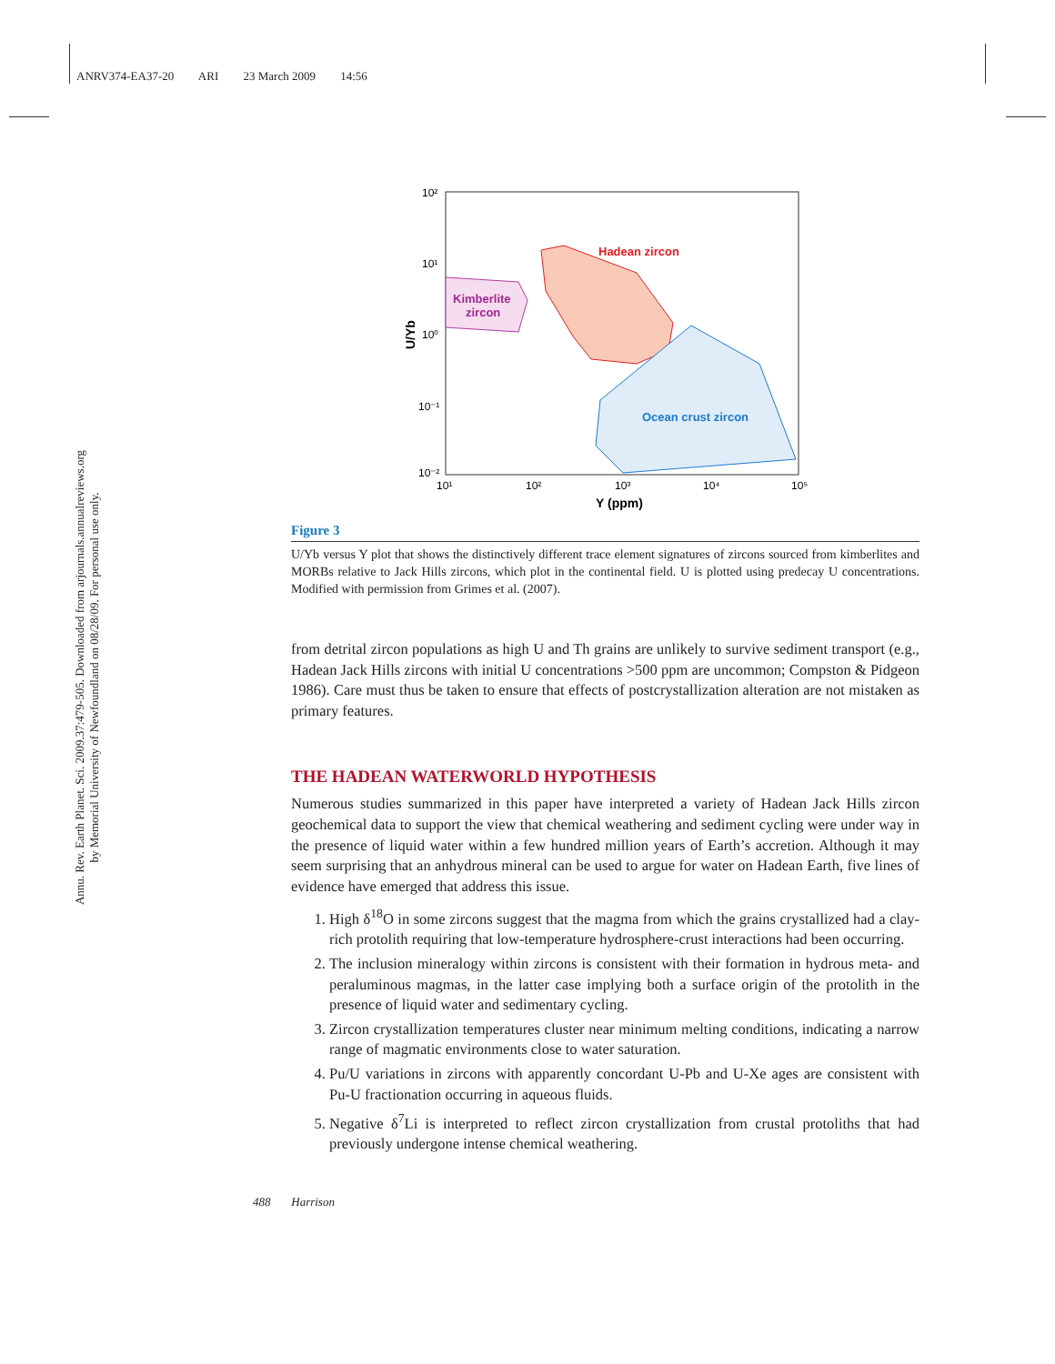ANRV374-EA37-20 ARI 23 March 2009 14:56
Annu. Rev. Earth Planet. Sci. 2009.37:479-505. Downloaded from arjournals.annualreviews.org
by Memorial University of Newfoundland on 08/28/09. For personal use only.
Hadean zircon
Kimberlite
zircon
Ocean crust zircon
10²
10¹
10⁰
10⁻¹
10⁻²
10¹
10²
10³
10⁴
10⁵
Y (ppm)
U/Yb
Figure 3
U/Yb versus Y plot that shows the distinctively different trace element signatures of zircons sourced from kimberlites and MORBs relative to Jack Hills zircons, which plot in the continental field. U is plotted using predecay U concentrations. Modified with permission from Grimes et al. (2007).
from detrital zircon populations as high U and Th grains are unlikely to survive sediment transport (e.g., Hadean Jack Hills zircons with initial U concentrations >500 ppm are uncommon; Compston & Pidgeon 1986). Care must thus be taken to ensure that effects of postcrystallization alteration are not mistaken as primary features.
THE HADEAN WATERWORLD HYPOTHESIS
Numerous studies summarized in this paper have interpreted a variety of Hadean Jack Hills zircon geochemical data to support the view that chemical weathering and sediment cycling were under way in the presence of liquid water within a few hundred million years of Earth’s accretion. Although it may seem surprising that an anhydrous mineral can be used to argue for water on Hadean Earth, five lines of evidence have emerged that address this issue.
1. High δ<sup>18</sup>O in some zircons suggest that the magma from which the grains crystallized had a clay-rich protolith requiring that low-temperature hydrosphere-crust interactions had been occurring.
2. The inclusion mineralogy within zircons is consistent with their formation in hydrous meta- and peraluminous magmas, in the latter case implying both a surface origin of the protolith in the presence of liquid water and sedimentary cycling.
3. Zircon crystallization temperatures cluster near minimum melting conditions, indicating a narrow range of magmatic environments close to water saturation.
4. Pu/U variations in zircons with apparently concordant U-Pb and U-Xe ages are consistent with Pu-U fractionation occurring in aqueous fluids.
5. Negative δ<sup>7</sup>Li is interpreted to reflect zircon crystallization from crustal protoliths that had previously undergone intense chemical weathering.
488 Harrison